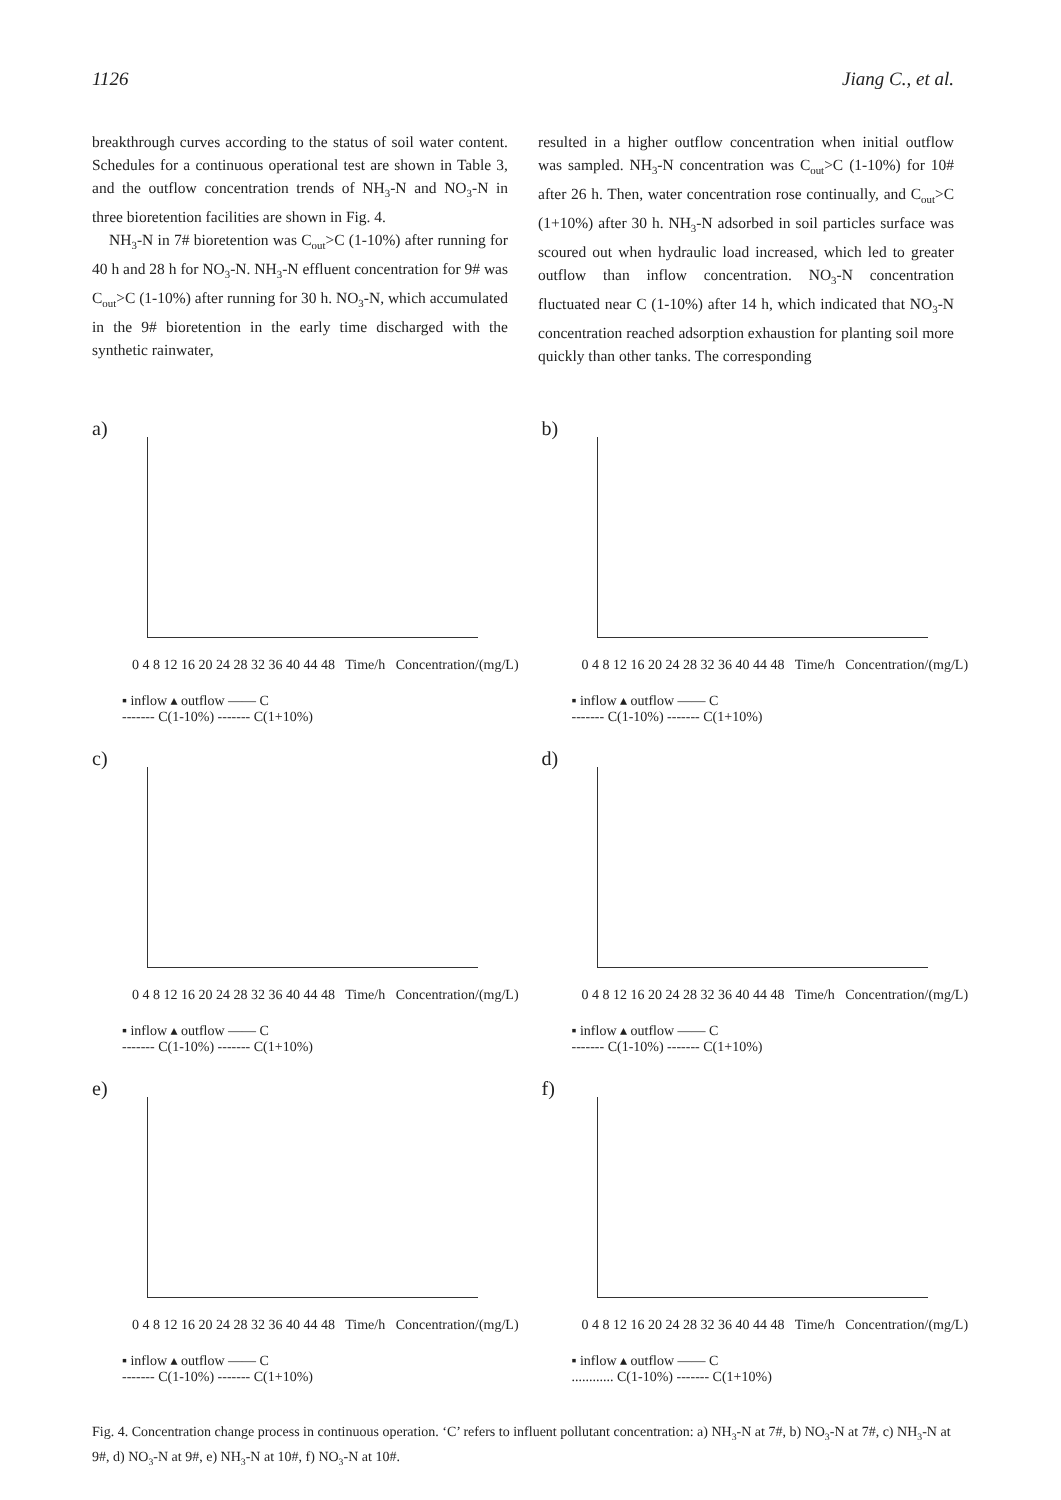1126 Jiang C., et al.
breakthrough curves according to the status of soil water content. Schedules for a continuous operational test are shown in Table 3, and the outflow concentration trends of NH<sub>3</sub>-N and NO<sub>3</sub>-N in three bioretention facilities are shown in Fig. 4.
NH<sub>3</sub>-N in 7# bioretention was C<sub>out</sub>>C (1-10%) after running for 40 h and 28 h for NO<sub>3</sub>-N. NH<sub>3</sub>-N effluent concentration for 9# was C<sub>out</sub>>C (1-10%) after running for 30 h. NO<sub>3</sub>-N, which accumulated in the 9# bioretention in the early time discharged with the synthetic rainwater,
resulted in a higher outflow concentration when initial outflow was sampled. NH<sub>3</sub>-N concentration was C<sub>out</sub>>C (1-10%) for 10# after 26 h. Then, water concentration rose continually, and C<sub>out</sub>>C (1+10%) after 30 h. NH<sub>3</sub>-N adsorbed in soil particles surface was scoured out when hydraulic load increased, which led to greater outflow than inflow concentration. NO<sub>3</sub>-N concentration fluctuated near C (1-10%) after 14 h, which indicated that NO<sub>3</sub>-N concentration reached adsorption exhaustion for planting soil more quickly than other tanks. The corresponding
a)
0 4 8 12 16 20 24 28 32 36 40 44 48 Time/h Concentration/(mg/L)
▪ inflow ▴ outflow —— C
------- C(1-10%) ------- C(1+10%)
b)
0 4 8 12 16 20 24 28 32 36 40 44 48 Time/h Concentration/(mg/L)
▪ inflow ▴ outflow —— C
------- C(1-10%) ------- C(1+10%)
c)
0 4 8 12 16 20 24 28 32 36 40 44 48 Time/h Concentration/(mg/L)
▪ inflow ▴ outflow —— C
------- C(1-10%) ------- C(1+10%)
d)
0 4 8 12 16 20 24 28 32 36 40 44 48 Time/h Concentration/(mg/L)
▪ inflow ▴ outflow —— C
------- C(1-10%) ------- C(1+10%)
e)
0 4 8 12 16 20 24 28 32 36 40 44 48 Time/h Concentration/(mg/L)
▪ inflow ▴ outflow —— C
------- C(1-10%) ------- C(1+10%)
f)
0 4 8 12 16 20 24 28 32 36 40 44 48 Time/h Concentration/(mg/L)
▪ inflow ▴ outflow —— C
............ C(1-10%) ------- C(1+10%)
Fig. 4. Concentration change process in continuous operation. ‘C’ refers to influent pollutant concentration: a) NH<sub>3</sub>-N at 7#, b) NO<sub>3</sub>-N at 7#, c) NH<sub>3</sub>-N at 9#, d) NO<sub>3</sub>-N at 9#, e) NH<sub>3</sub>-N at 10#, f) NO<sub>3</sub>-N at 10#.